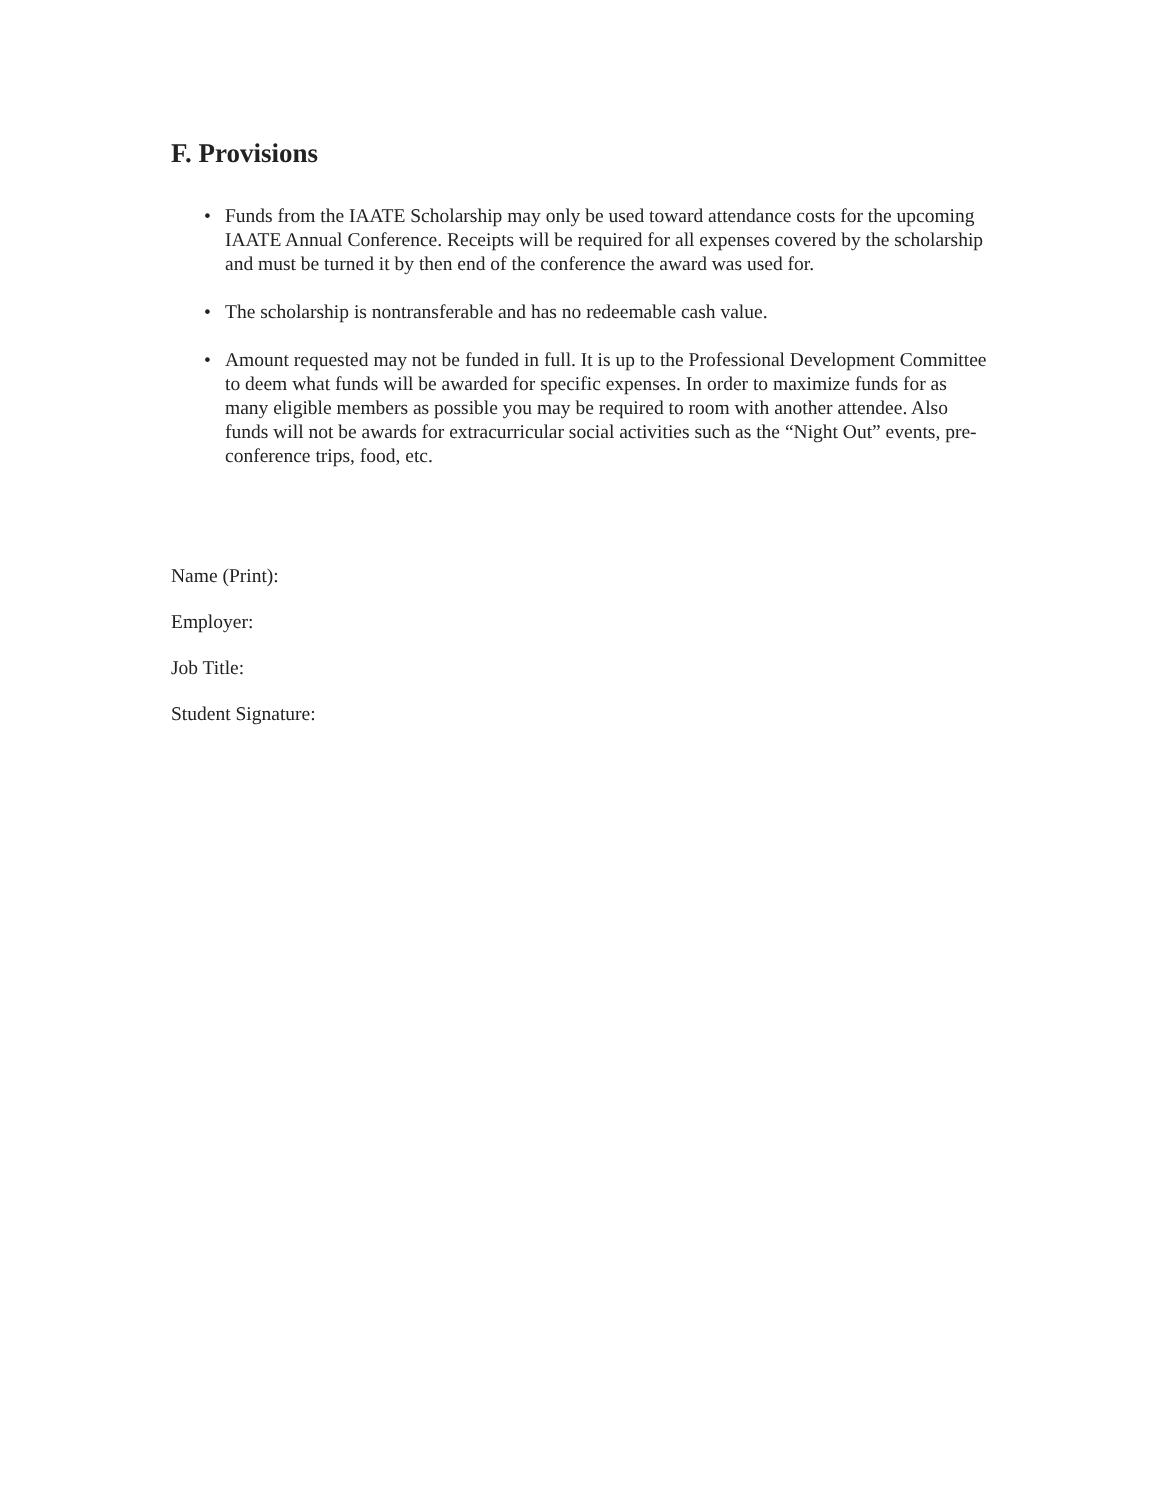F. Provisions
• Funds from the IAATE Scholarship may only be used toward attendance costs for the upcoming IAATE Annual Conference. Receipts will be required for all expenses covered by the scholarship and must be turned it by then end of the conference the award was used for.
• The scholarship is nontransferable and has no redeemable cash value.
• Amount requested may not be funded in full. It is up to the Professional Development Committee to deem what funds will be awarded for specific expenses. In order to maximize funds for as many eligible members as possible you may be required to room with another attendee. Also funds will not be awards for extracurricular social activities such as the “Night Out” events, pre-conference trips, food, etc.
Name (Print):
Employer:
Job Title:
Student Signature: